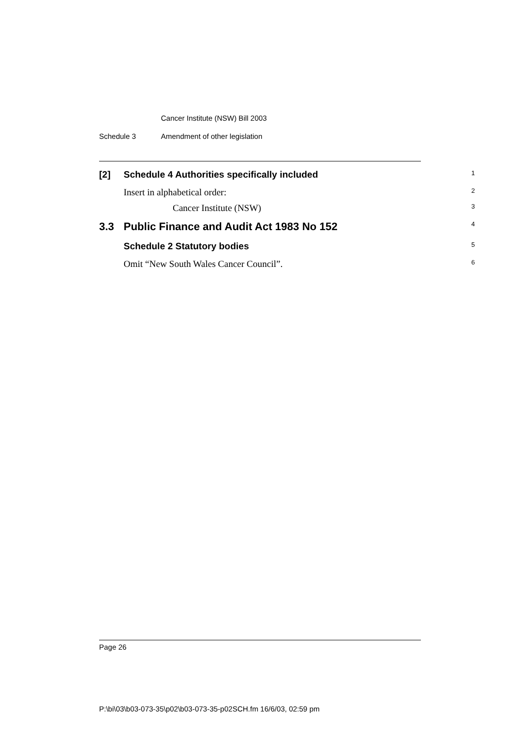Cancer Institute (NSW) Bill 2003
Schedule 3 Amendment of other legislation
[2] Schedule 4 Authorities specifically included 1
Insert in alphabetical order: 2
Cancer Institute (NSW) 3
3.3 Public Finance and Audit Act 1983 No 152 4
Schedule 2 Statutory bodies 5
Omit “New South Wales Cancer Council”. 6
Page 26
P:\bi\03\b03-073-35\p02\b03-073-35-p02SCH.fm 16/6/03, 02:59 pm